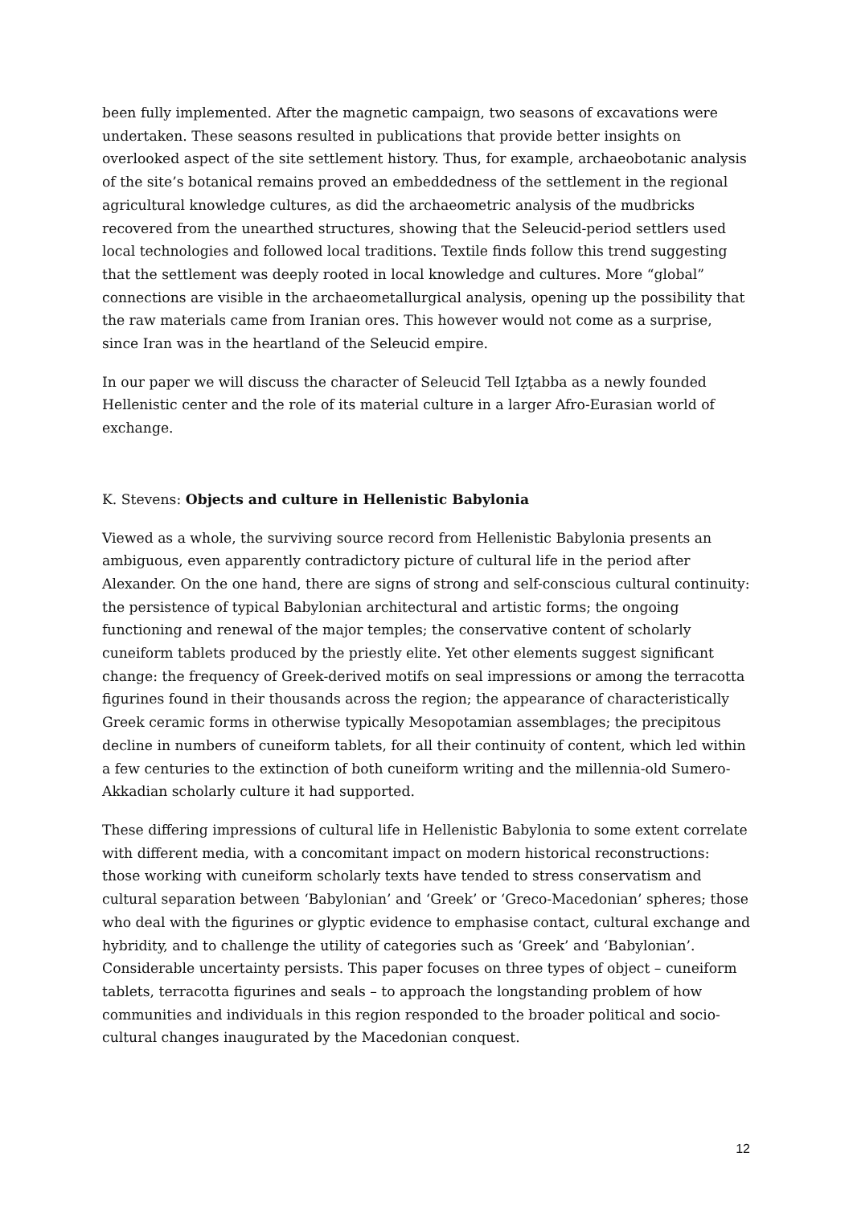been fully implemented. After the magnetic campaign, two seasons of excavations were undertaken. These seasons resulted in publications that provide better insights on overlooked aspect of the site settlement history. Thus, for example, archaeobotanic analysis of the site’s botanical remains proved an embeddedness of the settlement in the regional agricultural knowledge cultures, as did the archaeometric analysis of the mudbricks recovered from the unearthed structures, showing that the Seleucid-period settlers used local technologies and followed local traditions. Textile finds follow this trend suggesting that the settlement was deeply rooted in local knowledge and cultures. More “global” connections are visible in the archaeometallurgical analysis, opening up the possibility that the raw materials came from Iranian ores. This however would not come as a surprise, since Iran was in the heartland of the Seleucid empire.
In our paper we will discuss the character of Seleucid Tell Iẓṭabba as a newly founded Hellenistic center and the role of its material culture in a larger Afro-Eurasian world of exchange.
K. Stevens: Objects and culture in Hellenistic Babylonia
Viewed as a whole, the surviving source record from Hellenistic Babylonia presents an ambiguous, even apparently contradictory picture of cultural life in the period after Alexander. On the one hand, there are signs of strong and self-conscious cultural continuity: the persistence of typical Babylonian architectural and artistic forms; the ongoing functioning and renewal of the major temples; the conservative content of scholarly cuneiform tablets produced by the priestly elite. Yet other elements suggest significant change: the frequency of Greek-derived motifs on seal impressions or among the terracotta figurines found in their thousands across the region; the appearance of characteristically Greek ceramic forms in otherwise typically Mesopotamian assemblages; the precipitous decline in numbers of cuneiform tablets, for all their continuity of content, which led within a few centuries to the extinction of both cuneiform writing and the millennia-old Sumero-Akkadian scholarly culture it had supported.
These differing impressions of cultural life in Hellenistic Babylonia to some extent correlate with different media, with a concomitant impact on modern historical reconstructions: those working with cuneiform scholarly texts have tended to stress conservatism and cultural separation between ‘Babylonian’ and ‘Greek’ or ‘Greco-Macedonian’ spheres; those who deal with the figurines or glyptic evidence to emphasise contact, cultural exchange and hybridity, and to challenge the utility of categories such as ‘Greek’ and ‘Babylonian’. Considerable uncertainty persists. This paper focuses on three types of object – cuneiform tablets, terracotta figurines and seals – to approach the longstanding problem of how communities and individuals in this region responded to the broader political and socio-cultural changes inaugurated by the Macedonian conquest.
12